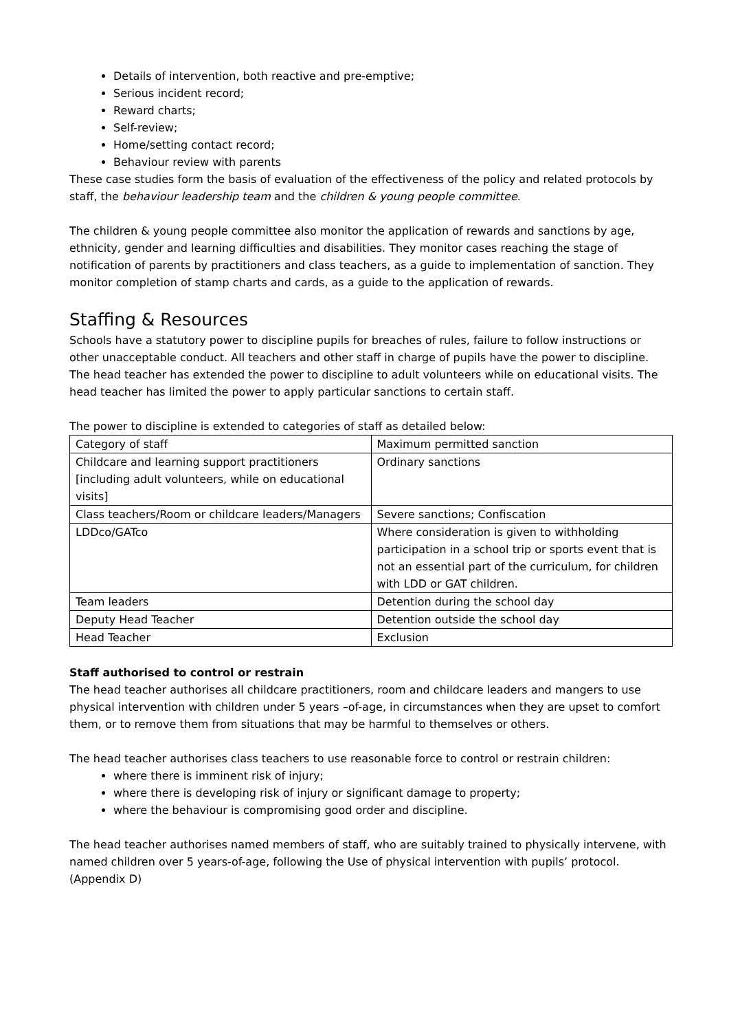Details of intervention, both reactive and pre-emptive;
Serious incident record;
Reward charts;
Self-review;
Home/setting contact record;
Behaviour review with parents
These case studies form the basis of evaluation of the effectiveness of the policy and related protocols by staff, the behaviour leadership team and the children & young people committee.
The children & young people committee also monitor the application of rewards and sanctions by age, ethnicity, gender and learning difficulties and disabilities. They monitor cases reaching the stage of notification of parents by practitioners and class teachers, as a guide to implementation of sanction. They monitor completion of stamp charts and cards, as a guide to the application of rewards.
Staffing & Resources
Schools have a statutory power to discipline pupils for breaches of rules, failure to follow instructions or other unacceptable conduct. All teachers and other staff in charge of pupils have the power to discipline. The head teacher has extended the power to discipline to adult volunteers while on educational visits. The head teacher has limited the power to apply particular sanctions to certain staff.
The power to discipline is extended to categories of staff as detailed below:
| Category of staff | Maximum permitted sanction |
| Childcare and learning support practitioners [including adult volunteers, while on educational visits] | Ordinary sanctions |
| Class teachers/Room or childcare leaders/Managers | Severe sanctions; Confiscation |
| LDDco/GATco | Where consideration is given to withholding participation in a school trip or sports event that is not an essential part of the curriculum, for children with LDD or GAT children. |
| Team leaders | Detention during the school day |
| Deputy Head Teacher | Detention outside the school day |
| Head Teacher | Exclusion |
Staff authorised to control or restrain
The head teacher authorises all childcare practitioners, room and childcare leaders and mangers to use physical intervention with children under 5 years –of-age, in circumstances when they are upset to comfort them, or to remove them from situations that may be harmful to themselves or others.
The head teacher authorises class teachers to use reasonable force to control or restrain children:
where there is imminent risk of injury;
where there is developing risk of injury or significant damage to property;
where the behaviour is compromising good order and discipline.
The head teacher authorises named members of staff, who are suitably trained to physically intervene, with named children over 5 years-of-age, following the Use of physical intervention with pupils’ protocol. (Appendix D)